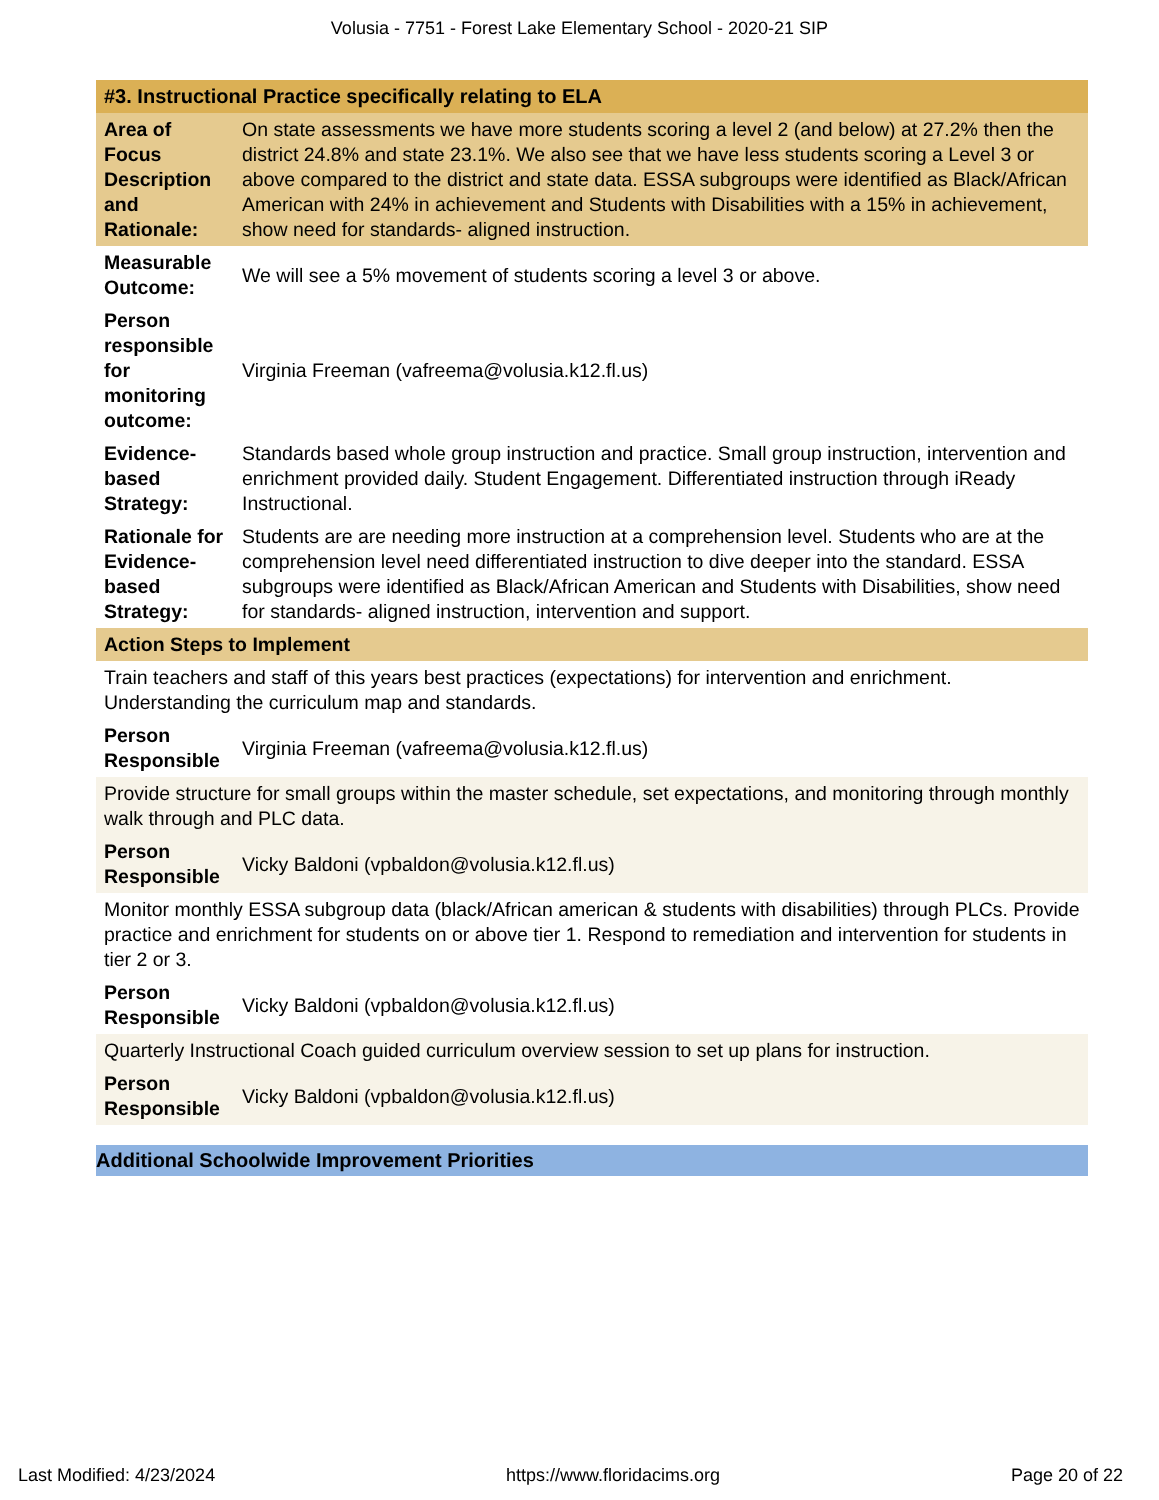Volusia - 7751 - Forest Lake Elementary School - 2020-21 SIP
| #3. Instructional Practice specifically relating to ELA | |
| Area of Focus Description and Rationale: | On state assessments we have more students scoring a level 2 (and below) at 27.2% then the district 24.8% and state 23.1%. We also see that we have less students scoring a Level 3 or above compared to the district and state data. ESSA subgroups were identified as Black/African American with 24% in achievement and Students with Disabilities with a 15% in achievement, show need for standards- aligned instruction. |
| Measurable Outcome: | We will see a 5% movement of students scoring a level 3 or above. |
| Person responsible for monitoring outcome: | Virginia Freeman (vafreema@volusia.k12.fl.us) |
| Evidence-based Strategy: | Standards based whole group instruction and practice. Small group instruction, intervention and enrichment provided daily. Student Engagement. Differentiated instruction through iReady Instructional. |
| Rationale for Evidence-based Strategy: | Students are are needing more instruction at a comprehension level. Students who are at the comprehension level need differentiated instruction to dive deeper into the standard. ESSA subgroups were identified as Black/African American and Students with Disabilities, show need for standards- aligned instruction, intervention and support. |
| Action Steps to Implement | |
| Train teachers and staff of this years best practices (expectations) for intervention and enrichment. Understanding the curriculum map and standards. | |
| Person Responsible | Virginia Freeman (vafreema@volusia.k12.fl.us) |
| Provide structure for small groups within the master schedule, set expectations, and monitoring through monthly walk through and PLC data. | |
| Person Responsible | Vicky Baldoni (vpbaldon@volusia.k12.fl.us) |
| Monitor monthly ESSA subgroup data (black/African american & students with disabilities) through PLCs. Provide practice and enrichment for students on or above tier 1. Respond to remediation and intervention for students in tier 2 or 3. | |
| Person Responsible | Vicky Baldoni (vpbaldon@volusia.k12.fl.us) |
| Quarterly Instructional Coach guided curriculum overview session to set up plans for instruction. | |
| Person Responsible | Vicky Baldoni (vpbaldon@volusia.k12.fl.us) |
Additional Schoolwide Improvement Priorities
Last Modified: 4/23/2024 https://www.floridacims.org Page 20 of 22